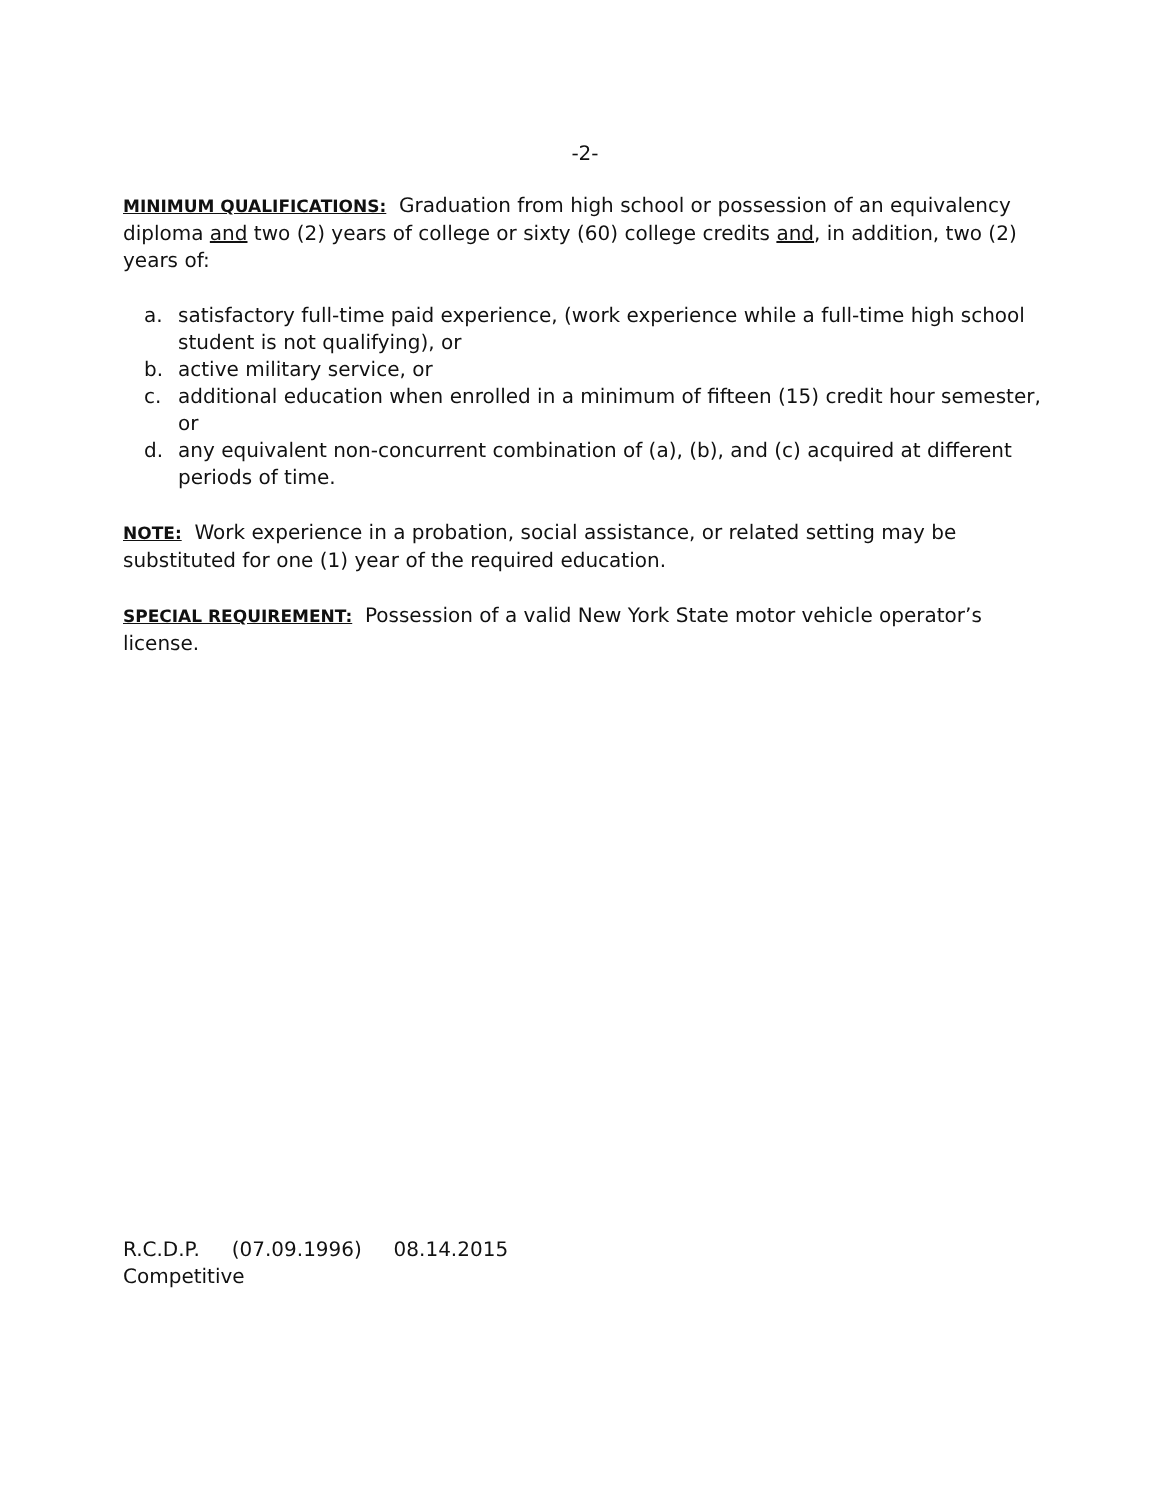-2-
MINIMUM QUALIFICATIONS: Graduation from high school or possession of an equivalency diploma and two (2) years of college or sixty (60) college credits and, in addition, two (2) years of:
a. satisfactory full-time paid experience, (work experience while a full-time high school student is not qualifying), or
b. active military service, or
c. additional education when enrolled in a minimum of fifteen (15) credit hour semester, or
d. any equivalent non-concurrent combination of (a), (b), and (c) acquired at different periods of time.
NOTE: Work experience in a probation, social assistance, or related setting may be substituted for one (1) year of the required education.
SPECIAL REQUIREMENT: Possession of a valid New York State motor vehicle operator’s license.
R.C.D.P. (07.09.1996) 08.14.2015
Competitive